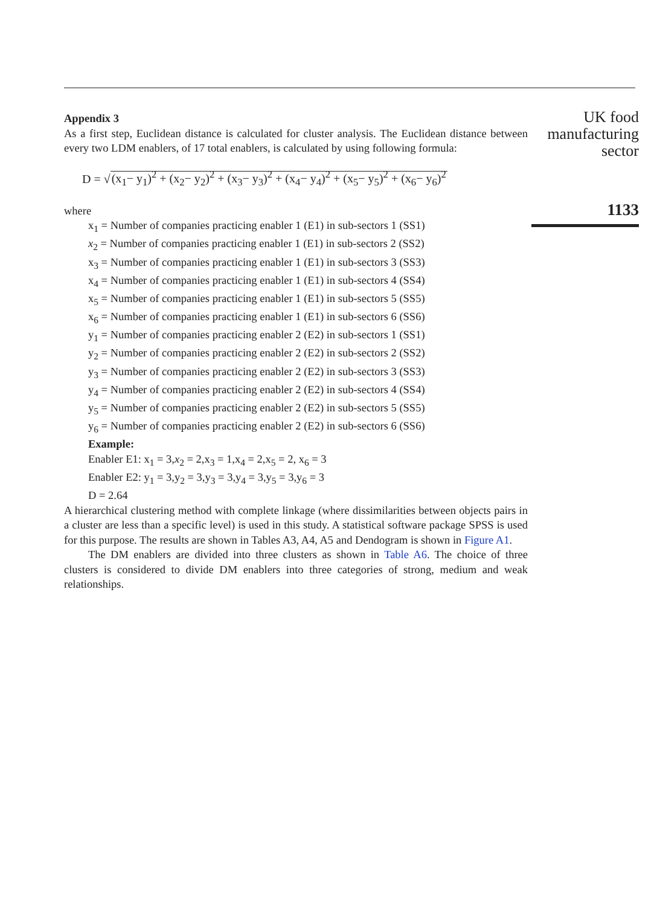Appendix 3
As a first step, Euclidean distance is calculated for cluster analysis. The Euclidean distance between every two LDM enablers, of 17 total enablers, is calculated by using following formula:
D = √(x<sub>1</sub>− y<sub>1</sub>)<sup>2</sup> + (x<sub>2</sub>− y<sub>2</sub>)<sup>2</sup> + (x<sub>3</sub>− y<sub>3</sub>)<sup>2</sup> + (x<sub>4</sub>− y<sub>4</sub>)<sup>2</sup> + (x<sub>5</sub>− y<sub>5</sub>)<sup>2</sup> + (x<sub>6</sub>− y<sub>6</sub>)<sup>2</sup>
where
x<sub>1</sub> = Number of companies practicing enabler 1 (E1) in sub-sectors 1 (SS1)
x<sub>2</sub> = Number of companies practicing enabler 1 (E1) in sub-sectors 2 (SS2)
x<sub>3</sub> = Number of companies practicing enabler 1 (E1) in sub-sectors 3 (SS3)
x<sub>4</sub> = Number of companies practicing enabler 1 (E1) in sub-sectors 4 (SS4)
x<sub>5</sub> = Number of companies practicing enabler 1 (E1) in sub-sectors 5 (SS5)
x<sub>6</sub> = Number of companies practicing enabler 1 (E1) in sub-sectors 6 (SS6)
y<sub>1</sub> = Number of companies practicing enabler 2 (E2) in sub-sectors 1 (SS1)
y<sub>2</sub> = Number of companies practicing enabler 2 (E2) in sub-sectors 2 (SS2)
y<sub>3</sub> = Number of companies practicing enabler 2 (E2) in sub-sectors 3 (SS3)
y<sub>4</sub> = Number of companies practicing enabler 2 (E2) in sub-sectors 4 (SS4)
y<sub>5</sub> = Number of companies practicing enabler 2 (E2) in sub-sectors 5 (SS5)
y<sub>6</sub> = Number of companies practicing enabler 2 (E2) in sub-sectors 6 (SS6)
Example:
Enabler E1: x<sub>1</sub> = 3,x<sub>2</sub> = 2,x<sub>3</sub> = 1,x<sub>4</sub> = 2,x<sub>5</sub> = 2, x<sub>6</sub> = 3
Enabler E2: y<sub>1</sub> = 3,y<sub>2</sub> = 3,y<sub>3</sub> = 3,y<sub>4</sub> = 3,y<sub>5</sub> = 3,y<sub>6</sub> = 3
D = 2.64
A hierarchical clustering method with complete linkage (where dissimilarities between objects pairs in a cluster are less than a specific level) is used in this study. A statistical software package SPSS is used for this purpose. The results are shown in Tables A3, A4, A5 and Dendogram is shown in Figure A1.
The DM enablers are divided into three clusters as shown in Table A6. The choice of three clusters is considered to divide DM enablers into three categories of strong, medium and weak relationships.
UK food
manufacturing
sector
1133